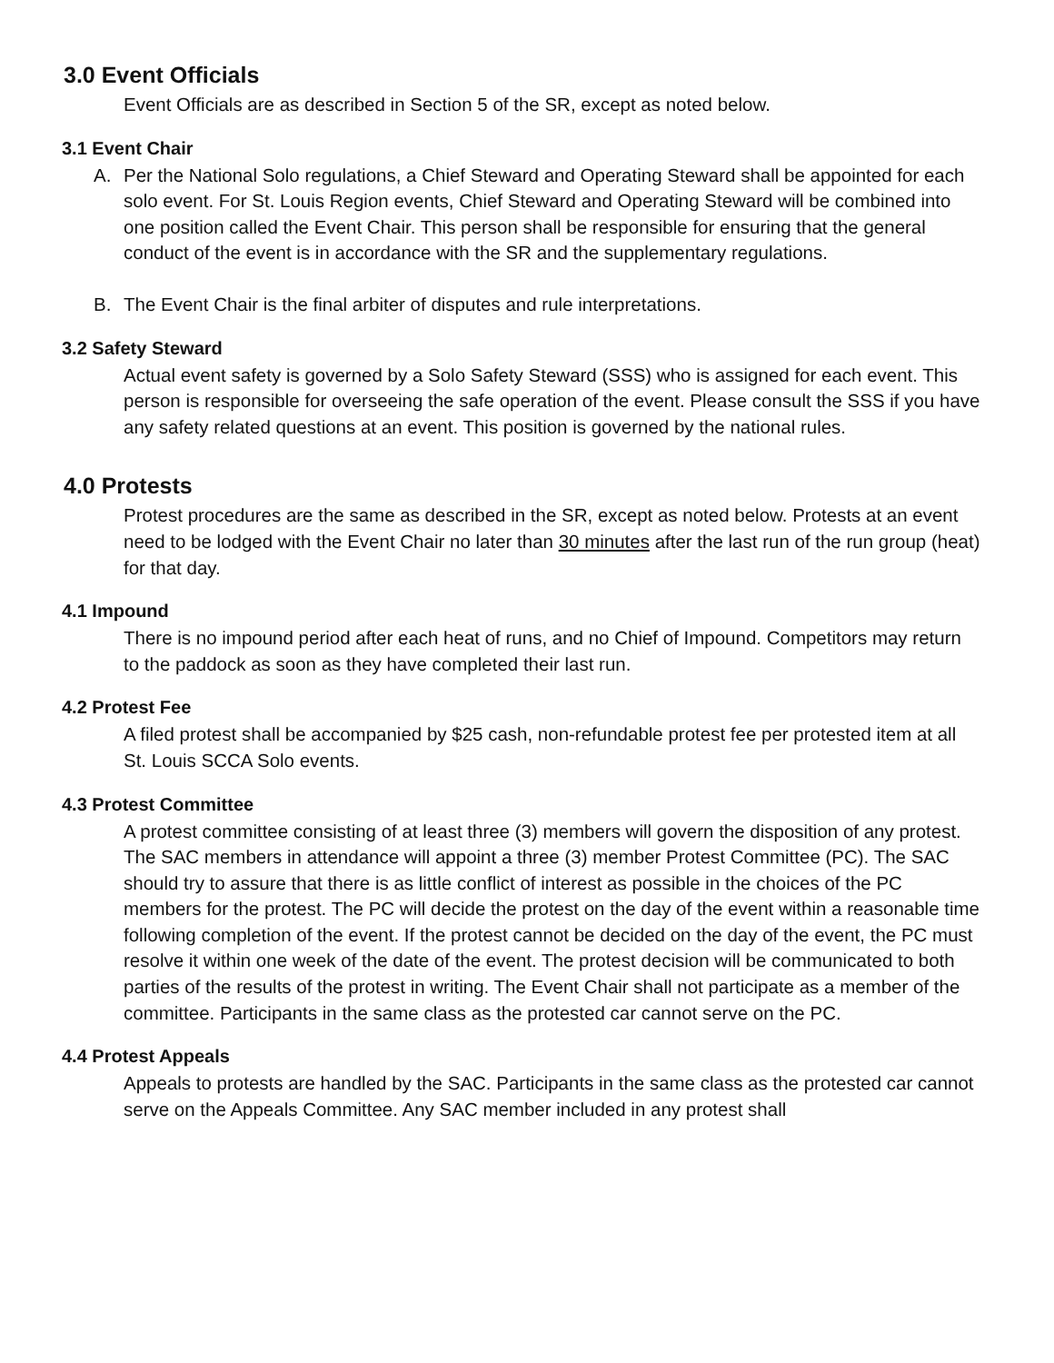3.0 Event Officials
Event Officials are as described in Section 5 of the SR, except as noted below.
3.1 Event Chair
A. Per the National Solo regulations, a Chief Steward and Operating Steward shall be appointed for each solo event. For St. Louis Region events, Chief Steward and Operating Steward will be combined into one position called the Event Chair. This person shall be responsible for ensuring that the general conduct of the event is in accordance with the SR and the supplementary regulations.
B. The Event Chair is the final arbiter of disputes and rule interpretations.
3.2 Safety Steward
Actual event safety is governed by a Solo Safety Steward (SSS) who is assigned for each event. This person is responsible for overseeing the safe operation of the event. Please consult the SSS if you have any safety related questions at an event. This position is governed by the national rules.
4.0 Protests
Protest procedures are the same as described in the SR, except as noted below. Protests at an event need to be lodged with the Event Chair no later than 30 minutes after the last run of the run group (heat) for that day.
4.1 Impound
There is no impound period after each heat of runs, and no Chief of Impound. Competitors may return to the paddock as soon as they have completed their last run.
4.2 Protest Fee
A filed protest shall be accompanied by $25 cash, non-refundable protest fee per protested item at all St. Louis SCCA Solo events.
4.3 Protest Committee
A protest committee consisting of at least three (3) members will govern the disposition of any protest. The SAC members in attendance will appoint a three (3) member Protest Committee (PC). The SAC should try to assure that there is as little conflict of interest as possible in the choices of the PC members for the protest. The PC will decide the protest on the day of the event within a reasonable time following completion of the event. If the protest cannot be decided on the day of the event, the PC must resolve it within one week of the date of the event. The protest decision will be communicated to both parties of the results of the protest in writing. The Event Chair shall not participate as a member of the committee. Participants in the same class as the protested car cannot serve on the PC.
4.4 Protest Appeals
Appeals to protests are handled by the SAC. Participants in the same class as the protested car cannot serve on the Appeals Committee. Any SAC member included in any protest shall